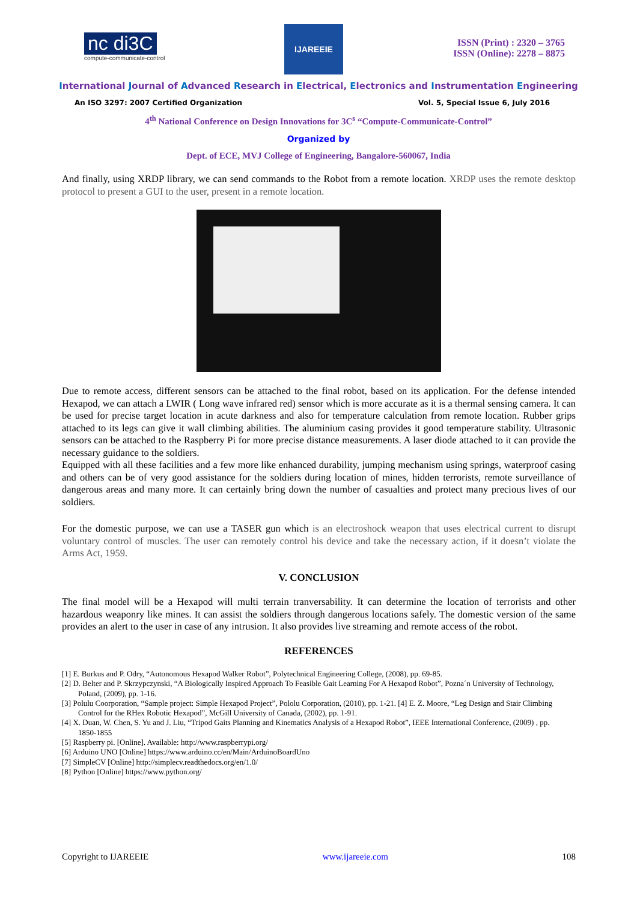nc di3C
compute-communicate-control
IJAREEIE
ISSN (Print) : 2320 – 3765
ISSN (Online): 2278 – 8875
International Journal of Advanced Research in Electrical, Electronics and Instrumentation Engineering
An ISO 3297: 2007 Certified Organization Vol. 5, Special Issue 6, July 2016
4<sup>th</sup> National Conference on Design Innovations for 3C<sup>s</sup> “Compute-Communicate-Control”
Organized by
Dept. of ECE, MVJ College of Engineering, Bangalore-560067, India
And finally, using XRDP library, we can send commands to the Robot from a remote location. XRDP uses the remote desktop protocol to present a GUI to the user, present in a remote location.
Due to remote access, different sensors can be attached to the final robot, based on its application. For the defense intended Hexapod, we can attach a LWIR ( Long wave infrared red) sensor which is more accurate as it is a thermal sensing camera. It can be used for precise target location in acute darkness and also for temperature calculation from remote location. Rubber grips attached to its legs can give it wall climbing abilities. The aluminium casing provides it good temperature stability. Ultrasonic sensors can be attached to the Raspberry Pi for more precise distance measurements. A laser diode attached to it can provide the necessary guidance to the soldiers.
Equipped with all these facilities and a few more like enhanced durability, jumping mechanism using springs, waterproof casing and others can be of very good assistance for the soldiers during location of mines, hidden terrorists, remote surveillance of dangerous areas and many more. It can certainly bring down the number of casualties and protect many precious lives of our soldiers.
For the domestic purpose, we can use a TASER gun which is an electroshock weapon that uses electrical current to disrupt voluntary control of muscles. The user can remotely control his device and take the necessary action, if it doesn’t violate the Arms Act, 1959.
V. CONCLUSION
The final model will be a Hexapod will multi terrain tranversability. It can determine the location of terrorists and other hazardous weaponry like mines. It can assist the soldiers through dangerous locations safely. The domestic version of the same provides an alert to the user in case of any intrusion. It also provides live streaming and remote access of the robot.
REFERENCES
[1] E. Burkus and P. Odry, “Autonomous Hexapod Walker Robot”, Polytechnical Engineering College, (2008), pp. 69-85.
[2] D. Belter and P. Skrzypczynski, “A Biologically Inspired Approach To Feasible Gait Learning For A Hexapod Robot”, Pozna´n University of Technology, Poland, (2009), pp. 1-16.
[3] Polulu Coorporation, “Sample project: Simple Hexapod Project”, Pololu Corporation, (2010), pp. 1-21. [4] E. Z. Moore, “Leg Design and Stair Climbing Control for the RHex Robotic Hexapod”, McGill University of Canada, (2002), pp. 1-91.
[4] X. Duan, W. Chen, S. Yu and J. Liu, “Tripod Gaits Planning and Kinematics Analysis of a Hexapod Robot”, IEEE International Conference, (2009) , pp. 1850-1855
[5] Raspberry pi. [Online]. Available: http://www.raspberrypi.org/
[6] Arduino UNO [Online] https://www.arduino.cc/en/Main/ArduinoBoardUno
[7] SimpleCV [Online] http://simplecv.readthedocs.org/en/1.0/
[8] Python [Online] https://www.python.org/
Copyright to IJAREEIE www.ijareeie.com 108